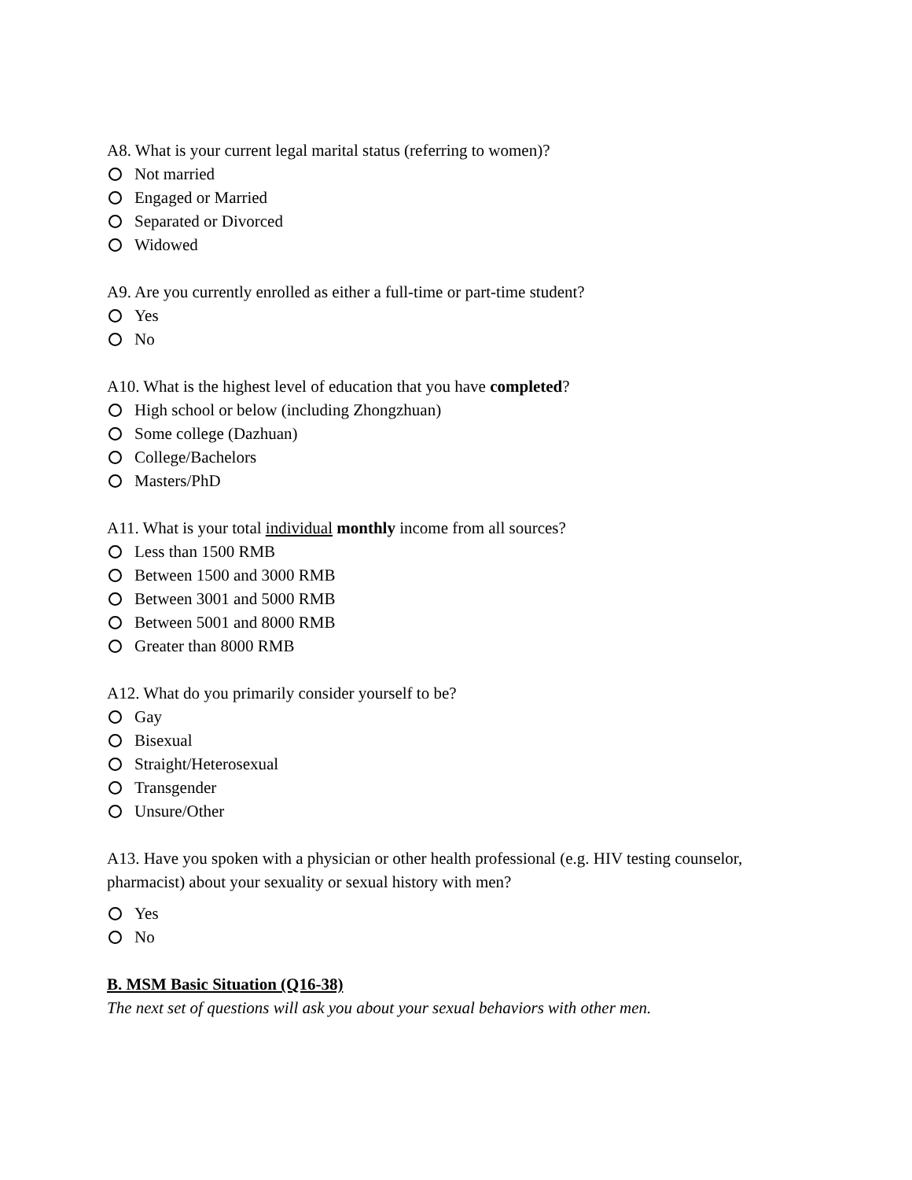A8. What is your current legal marital status (referring to women)?
Not married
Engaged or Married
Separated or Divorced
Widowed
A9. Are you currently enrolled as either a full-time or part-time student?
Yes
No
A10. What is the highest level of education that you have completed?
High school or below (including Zhongzhuan)
Some college (Dazhuan)
College/Bachelors
Masters/PhD
A11. What is your total individual monthly income from all sources?
Less than 1500 RMB
Between 1500 and 3000 RMB
Between 3001 and 5000 RMB
Between 5001 and 8000 RMB
Greater than 8000 RMB
A12. What do you primarily consider yourself to be?
Gay
Bisexual
Straight/Heterosexual
Transgender
Unsure/Other
A13. Have you spoken with a physician or other health professional (e.g. HIV testing counselor, pharmacist) about your sexuality or sexual history with men?
Yes
No
B. MSM Basic Situation (Q16-38)
The next set of questions will ask you about your sexual behaviors with other men.